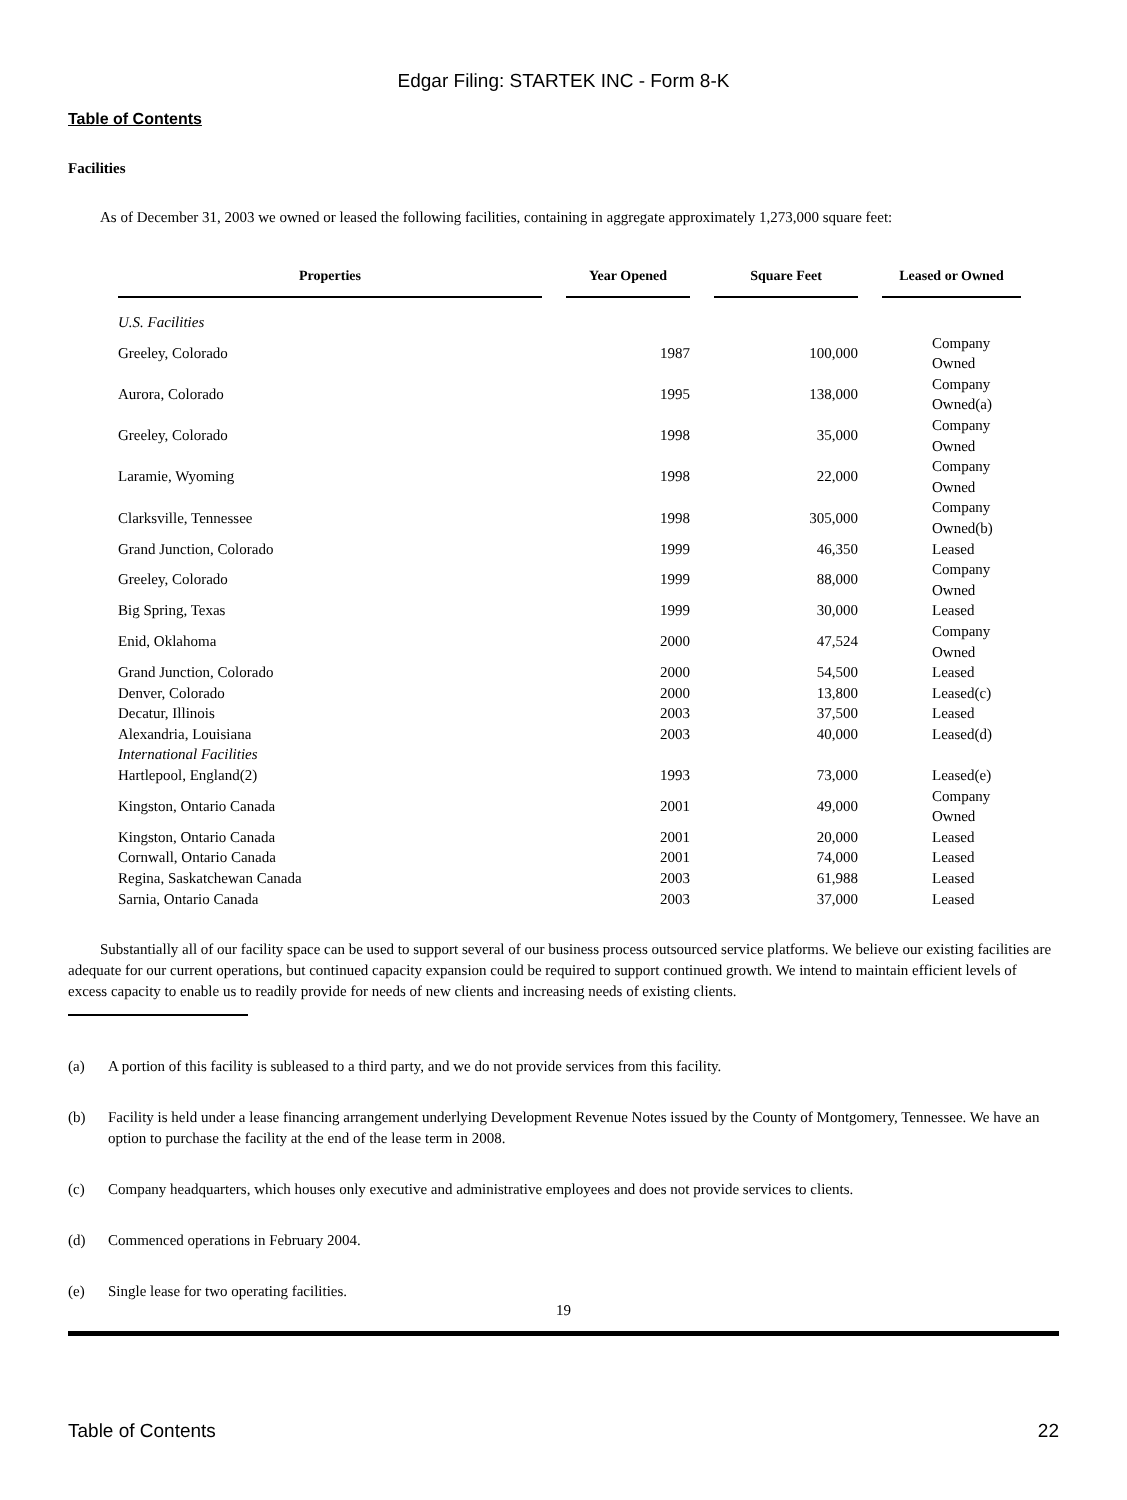Edgar Filing: STARTEK INC - Form 8-K
Table of Contents
Facilities
As of December 31, 2003 we owned or leased the following facilities, containing in aggregate approximately 1,273,000 square feet:
| Properties | | Year Opened | | Square Feet | | Leased or Owned |
| --- | --- | --- | --- | --- | --- | --- |
| U.S. Facilities | | | | | | |
| Greeley, Colorado | | 1987 | | 100,000 | | Company Owned |
| Aurora, Colorado | | 1995 | | 138,000 | | Company Owned(a) |
| Greeley, Colorado | | 1998 | | 35,000 | | Company Owned |
| Laramie, Wyoming | | 1998 | | 22,000 | | Company Owned |
| Clarksville, Tennessee | | 1998 | | 305,000 | | Company Owned(b) |
| Grand Junction, Colorado | | 1999 | | 46,350 | | Leased |
| Greeley, Colorado | | 1999 | | 88,000 | | Company Owned |
| Big Spring, Texas | | 1999 | | 30,000 | | Leased |
| Enid, Oklahoma | | 2000 | | 47,524 | | Company Owned |
| Grand Junction, Colorado | | 2000 | | 54,500 | | Leased |
| Denver, Colorado | | 2000 | | 13,800 | | Leased(c) |
| Decatur, Illinois | | 2003 | | 37,500 | | Leased |
| Alexandria, Louisiana | | 2003 | | 40,000 | | Leased(d) |
| International Facilities | | | | | | |
| Hartlepool, England(2) | | 1993 | | 73,000 | | Leased(e) |
| Kingston, Ontario Canada | | 2001 | | 49,000 | | Company Owned |
| Kingston, Ontario Canada | | 2001 | | 20,000 | | Leased |
| Cornwall, Ontario Canada | | 2001 | | 74,000 | | Leased |
| Regina, Saskatchewan Canada | | 2003 | | 61,988 | | Leased |
| Sarnia, Ontario Canada | | 2003 | | 37,000 | | Leased |
Substantially all of our facility space can be used to support several of our business process outsourced service platforms. We believe our existing facilities are adequate for our current operations, but continued capacity expansion could be required to support continued growth. We intend to maintain efficient levels of excess capacity to enable us to readily provide for needs of new clients and increasing needs of existing clients.
(a) A portion of this facility is subleased to a third party, and we do not provide services from this facility.
(b) Facility is held under a lease financing arrangement underlying Development Revenue Notes issued by the County of Montgomery, Tennessee. We have an option to purchase the facility at the end of the lease term in 2008.
(c) Company headquarters, which houses only executive and administrative employees and does not provide services to clients.
(d) Commenced operations in February 2004.
(e) Single lease for two operating facilities.
19
Table of Contents 22